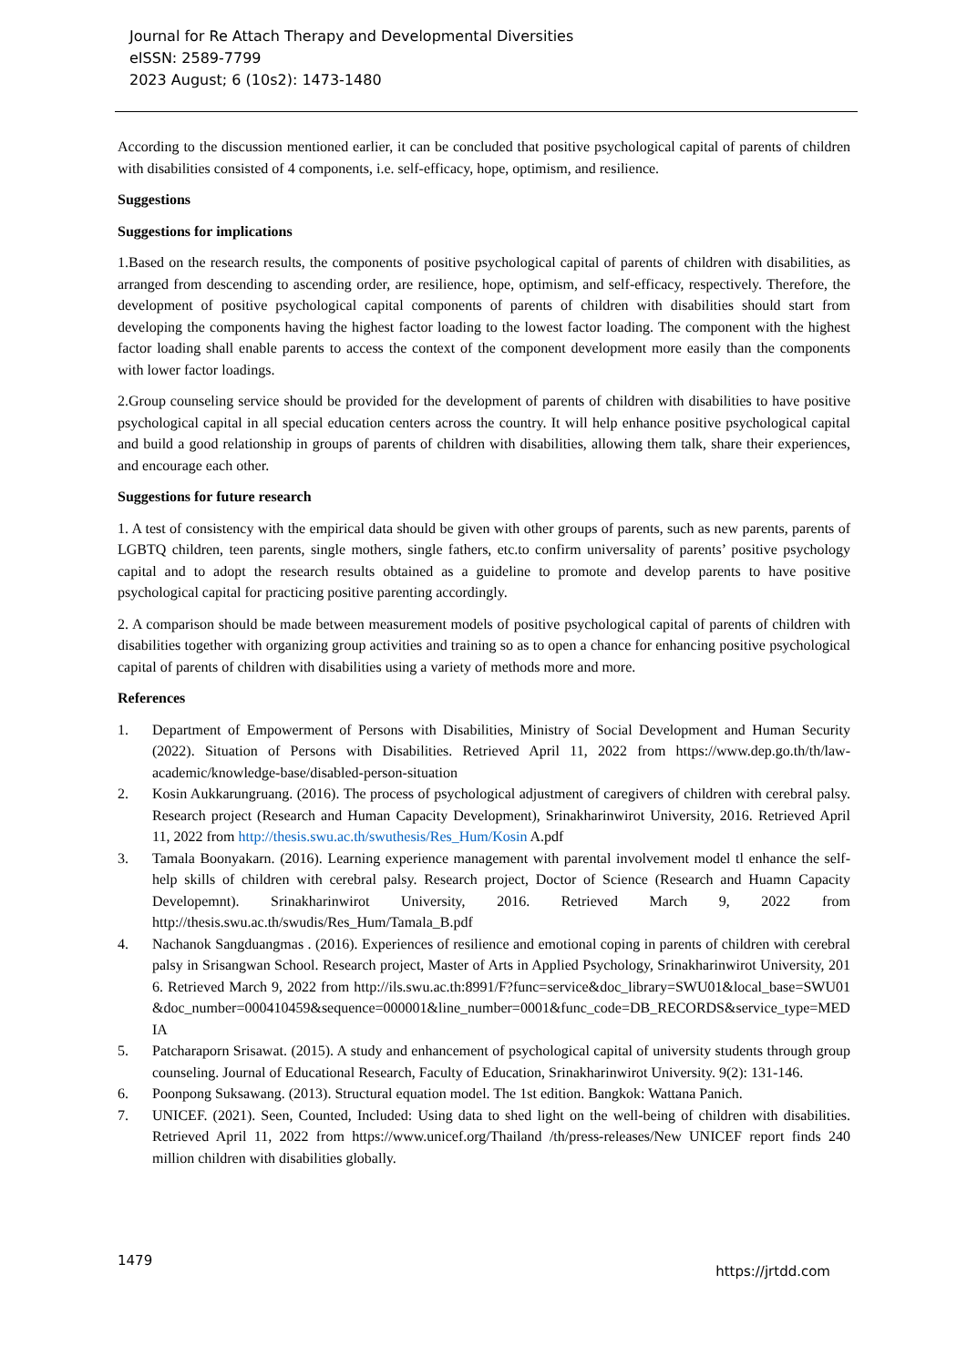Journal for Re Attach Therapy and Developmental Diversities
eISSN: 2589-7799
2023 August; 6 (10s2): 1473-1480
According to the discussion mentioned earlier, it can be concluded that positive psychological capital of parents of children with disabilities consisted of 4 components, i.e. self-efficacy, hope, optimism, and resilience.
Suggestions
Suggestions for implications
1.Based on the research results, the components of positive psychological capital of parents of children with disabilities, as arranged from descending to ascending order, are resilience, hope, optimism, and self-efficacy, respectively. Therefore, the development of positive psychological capital components of parents of children with disabilities should start from developing the components having the highest factor loading to the lowest factor loading. The component with the highest factor loading shall enable parents to access the context of the component development more easily than the components with lower factor loadings.
2.Group counseling service should be provided for the development of parents of children with disabilities to have positive psychological capital in all special education centers across the country. It will help enhance positive psychological capital and build a good relationship in groups of parents of children with disabilities, allowing them talk, share their experiences, and encourage each other.
Suggestions for future research
1. A test of consistency with the empirical data should be given with other groups of parents, such as new parents, parents of LGBTQ children, teen parents, single mothers, single fathers, etc.to confirm universality of parents’ positive psychology capital and to adopt the research results obtained as a guideline to promote and develop parents to have positive psychological capital for practicing positive parenting accordingly.
2. A comparison should be made between measurement models of positive psychological capital of parents of children with disabilities together with organizing group activities and training so as to open a chance for enhancing positive psychological capital of parents of children with disabilities using a variety of methods more and more.
References
1. Department of Empowerment of Persons with Disabilities, Ministry of Social Development and Human Security (2022). Situation of Persons with Disabilities. Retrieved April 11, 2022 from https://www.dep.go.th/th/law-academic/knowledge-base/disabled-person-situation
2. Kosin Aukkarungruang. (2016). The process of psychological adjustment of caregivers of children with cerebral palsy. Research project (Research and Human Capacity Development), Srinakharinwirot University, 2016. Retrieved April 11, 2022 from http://thesis.swu.ac.th/swuthesis/Res_Hum/Kosin A.pdf
3. Tamala Boonyakarn. (2016). Learning experience management with parental involvement model tl enhance the self-help skills of children with cerebral palsy. Research project, Doctor of Science (Research and Huamn Capacity Developemnt). Srinakharinwirot University, 2016. Retrieved March 9, 2022 from http://thesis.swu.ac.th/swudis/Res_Hum/Tamala_B.pdf
4. Nachanok Sangduangmas . (2016). Experiences of resilience and emotional coping in parents of children with cerebral palsy in Srisangwan School. Research project, Master of Arts in Applied Psychology, Srinakharinwirot University, 2016. Retrieved March 9, 2022 from http://ils.swu.ac.th:8991/F?func=service&doc_library=SWU01&local_base=SWU01&doc_number=000410459&sequence=000001&line_number=0001&func_code=DB_RECORDS&service_type=MEDIA
5. Patcharaporn Srisawat. (2015). A study and enhancement of psychological capital of university students through group counseling. Journal of Educational Research, Faculty of Education, Srinakharinwirot University. 9(2): 131-146.
6. Poonpong Suksawang. (2013). Structural equation model. The 1st edition. Bangkok: Wattana Panich.
7. UNICEF. (2021). Seen, Counted, Included: Using data to shed light on the well-being of children with disabilities. Retrieved April 11, 2022 from https://www.unicef.org/Thailand /th/press-releases/New UNICEF report finds 240 million children with disabilities globally.
1479 https://jrtdd.com